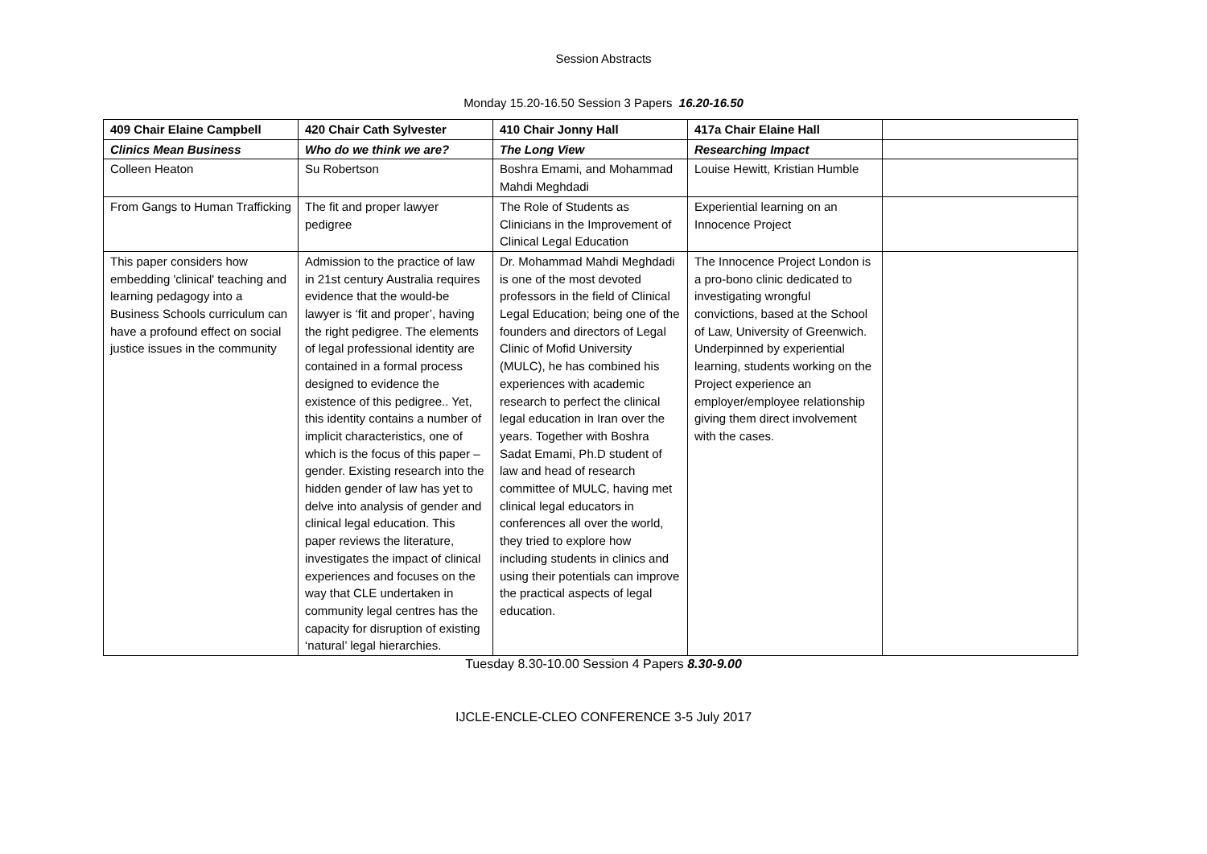Session Abstracts
Monday 15.20-16.50 Session 3 Papers 16.20-16.50
| 409 Chair Elaine Campbell | 420 Chair Cath Sylvester | 410 Chair Jonny Hall | 417a Chair Elaine Hall | |
| Clinics Mean Business | Who do we think we are? | The Long View | Researching Impact | |
| Colleen Heaton | Su Robertson | Boshra Emami, and Mohammad Mahdi Meghdadi | Louise Hewitt, Kristian Humble | |
| From Gangs to Human Trafficking | The fit and proper lawyer pedigree | The Role of Students as Clinicians in the Improvement of Clinical Legal Education | Experiential learning on an Innocence Project | |
| This paper considers how embedding 'clinical' teaching and learning pedagogy into a Business Schools curriculum can have a profound effect on social justice issues in the community | Admission to the practice of law in 21st century Australia requires evidence that the would-be lawyer is ‘fit and proper’, having the right pedigree. The elements of legal professional identity are contained in a formal process designed to evidence the existence of this pedigree.. Yet, this identity contains a number of implicit characteristics, one of which is the focus of this paper – gender. Existing research into the hidden gender of law has yet to delve into analysis of gender and clinical legal education. This paper reviews the literature, investigates the impact of clinical experiences and focuses on the way that CLE undertaken in community legal centres has the capacity for disruption of existing ‘natural’ legal hierarchies. | Dr. Mohammad Mahdi Meghdadi is one of the most devoted professors in the field of Clinical Legal Education; being one of the founders and directors of Legal Clinic of Mofid University (MULC), he has combined his experiences with academic research to perfect the clinical legal education in Iran over the years. Together with Boshra Sadat Emami, Ph.D student of law and head of research committee of MULC, having met clinical legal educators in conferences all over the world, they tried to explore how including students in clinics and using their potentials can improve the practical aspects of legal education. | The Innocence Project London is a pro-bono clinic dedicated to investigating wrongful convictions, based at the School of Law, University of Greenwich. Underpinned by experiential learning, students working on the Project experience an employer/employee relationship giving them direct involvement with the cases. | |
Tuesday 8.30-10.00 Session 4 Papers 8.30-9.00
IJCLE-ENCLE-CLEO CONFERENCE 3-5 July 2017